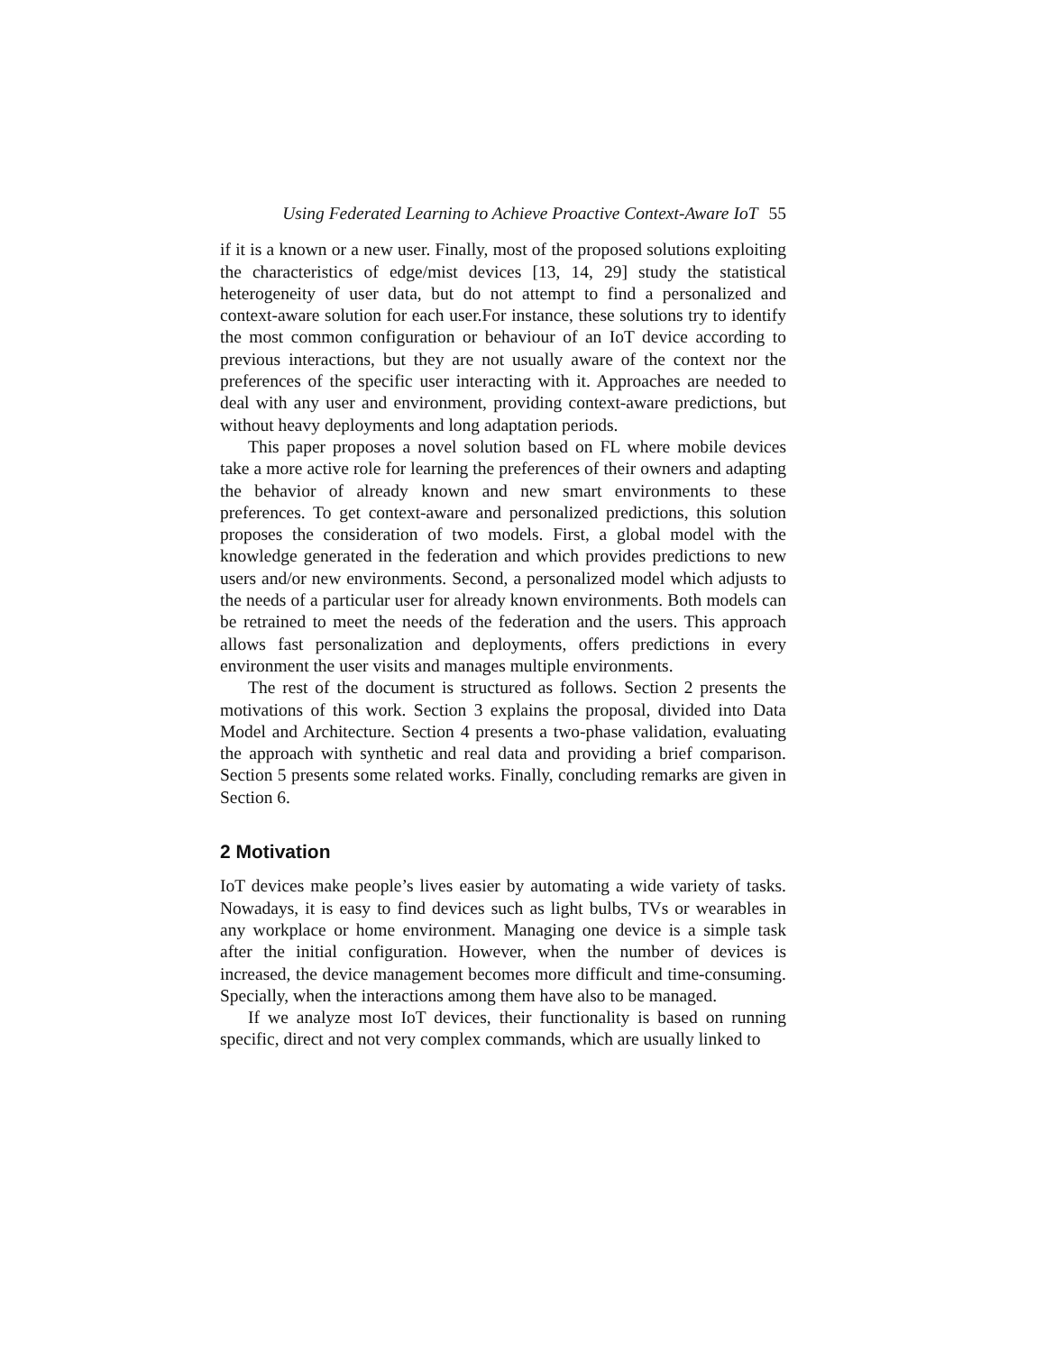Using Federated Learning to Achieve Proactive Context-Aware IoT 55
if it is a known or a new user. Finally, most of the proposed solutions exploiting the characteristics of edge/mist devices [13, 14, 29] study the statistical heterogeneity of user data, but do not attempt to find a personalized and context-aware solution for each user.For instance, these solutions try to identify the most common configuration or behaviour of an IoT device according to previous interactions, but they are not usually aware of the context nor the preferences of the specific user interacting with it. Approaches are needed to deal with any user and environment, providing context-aware predictions, but without heavy deployments and long adaptation periods.
This paper proposes a novel solution based on FL where mobile devices take a more active role for learning the preferences of their owners and adapting the behavior of already known and new smart environments to these preferences. To get context-aware and personalized predictions, this solution proposes the consideration of two models. First, a global model with the knowledge generated in the federation and which provides predictions to new users and/or new environments. Second, a personalized model which adjusts to the needs of a particular user for already known environments. Both models can be retrained to meet the needs of the federation and the users. This approach allows fast personalization and deployments, offers predictions in every environment the user visits and manages multiple environments.
The rest of the document is structured as follows. Section 2 presents the motivations of this work. Section 3 explains the proposal, divided into Data Model and Architecture. Section 4 presents a two-phase validation, evaluating the approach with synthetic and real data and providing a brief comparison. Section 5 presents some related works. Finally, concluding remarks are given in Section 6.
2 Motivation
IoT devices make people’s lives easier by automating a wide variety of tasks. Nowadays, it is easy to find devices such as light bulbs, TVs or wearables in any workplace or home environment. Managing one device is a simple task after the initial configuration. However, when the number of devices is increased, the device management becomes more difficult and time-consuming. Specially, when the interactions among them have also to be managed.
If we analyze most IoT devices, their functionality is based on running specific, direct and not very complex commands, which are usually linked to